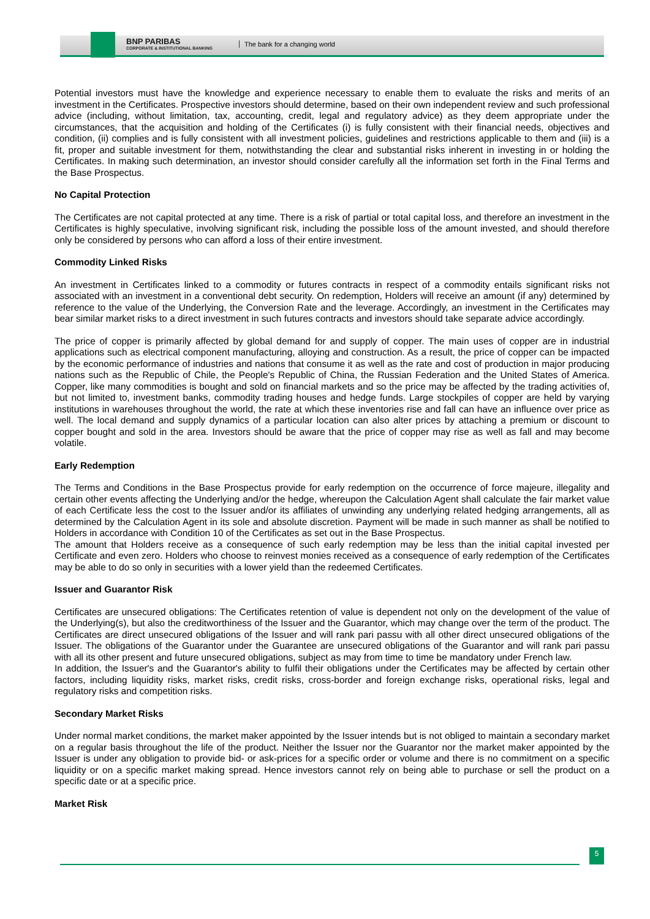BNP PARIBAS
CORPORATE & INSTITUTIONAL BANKING
The bank for a changing world
Potential investors must have the knowledge and experience necessary to enable them to evaluate the risks and merits of an investment in the Certificates. Prospective investors should determine, based on their own independent review and such professional advice (including, without limitation, tax, accounting, credit, legal and regulatory advice) as they deem appropriate under the circumstances, that the acquisition and holding of the Certificates (i) is fully consistent with their financial needs, objectives and condition, (ii) complies and is fully consistent with all investment policies, guidelines and restrictions applicable to them and (iii) is a fit, proper and suitable investment for them, notwithstanding the clear and substantial risks inherent in investing in or holding the Certificates. In making such determination, an investor should consider carefully all the information set forth in the Final Terms and the Base Prospectus.
No Capital Protection
The Certificates are not capital protected at any time. There is a risk of partial or total capital loss, and therefore an investment in the Certificates is highly speculative, involving significant risk, including the possible loss of the amount invested, and should therefore only be considered by persons who can afford a loss of their entire investment.
Commodity Linked Risks
An investment in Certificates linked to a commodity or futures contracts in respect of a commodity entails significant risks not associated with an investment in a conventional debt security. On redemption, Holders will receive an amount (if any) determined by reference to the value of the Underlying, the Conversion Rate and the leverage. Accordingly, an investment in the Certificates may bear similar market risks to a direct investment in such futures contracts and investors should take separate advice accordingly.
The price of copper is primarily affected by global demand for and supply of copper. The main uses of copper are in industrial applications such as electrical component manufacturing, alloying and construction. As a result, the price of copper can be impacted by the economic performance of industries and nations that consume it as well as the rate and cost of production in major producing nations such as the Republic of Chile, the People's Republic of China, the Russian Federation and the United States of America. Copper, like many commodities is bought and sold on financial markets and so the price may be affected by the trading activities of, but not limited to, investment banks, commodity trading houses and hedge funds. Large stockpiles of copper are held by varying institutions in warehouses throughout the world, the rate at which these inventories rise and fall can have an influence over price as well. The local demand and supply dynamics of a particular location can also alter prices by attaching a premium or discount to copper bought and sold in the area. Investors should be aware that the price of copper may rise as well as fall and may become volatile.
Early Redemption
The Terms and Conditions in the Base Prospectus provide for early redemption on the occurrence of force majeure, illegality and certain other events affecting the Underlying and/or the hedge, whereupon the Calculation Agent shall calculate the fair market value of each Certificate less the cost to the Issuer and/or its affiliates of unwinding any underlying related hedging arrangements, all as determined by the Calculation Agent in its sole and absolute discretion. Payment will be made in such manner as shall be notified to Holders in accordance with Condition 10 of the Certificates as set out in the Base Prospectus.
The amount that Holders receive as a consequence of such early redemption may be less than the initial capital invested per Certificate and even zero. Holders who choose to reinvest monies received as a consequence of early redemption of the Certificates may be able to do so only in securities with a lower yield than the redeemed Certificates.
Issuer and Guarantor Risk
Certificates are unsecured obligations: The Certificates retention of value is dependent not only on the development of the value of the Underlying(s), but also the creditworthiness of the Issuer and the Guarantor, which may change over the term of the product. The Certificates are direct unsecured obligations of the Issuer and will rank pari passu with all other direct unsecured obligations of the Issuer. The obligations of the Guarantor under the Guarantee are unsecured obligations of the Guarantor and will rank pari passu with all its other present and future unsecured obligations, subject as may from time to time be mandatory under French law.
In addition, the Issuer's and the Guarantor's ability to fulfil their obligations under the Certificates may be affected by certain other factors, including liquidity risks, market risks, credit risks, cross-border and foreign exchange risks, operational risks, legal and regulatory risks and competition risks.
Secondary Market Risks
Under normal market conditions, the market maker appointed by the Issuer intends but is not obliged to maintain a secondary market on a regular basis throughout the life of the product. Neither the Issuer nor the Guarantor nor the market maker appointed by the Issuer is under any obligation to provide bid- or ask-prices for a specific order or volume and there is no commitment on a specific liquidity or on a specific market making spread. Hence investors cannot rely on being able to purchase or sell the product on a specific date or at a specific price.
Market Risk
5